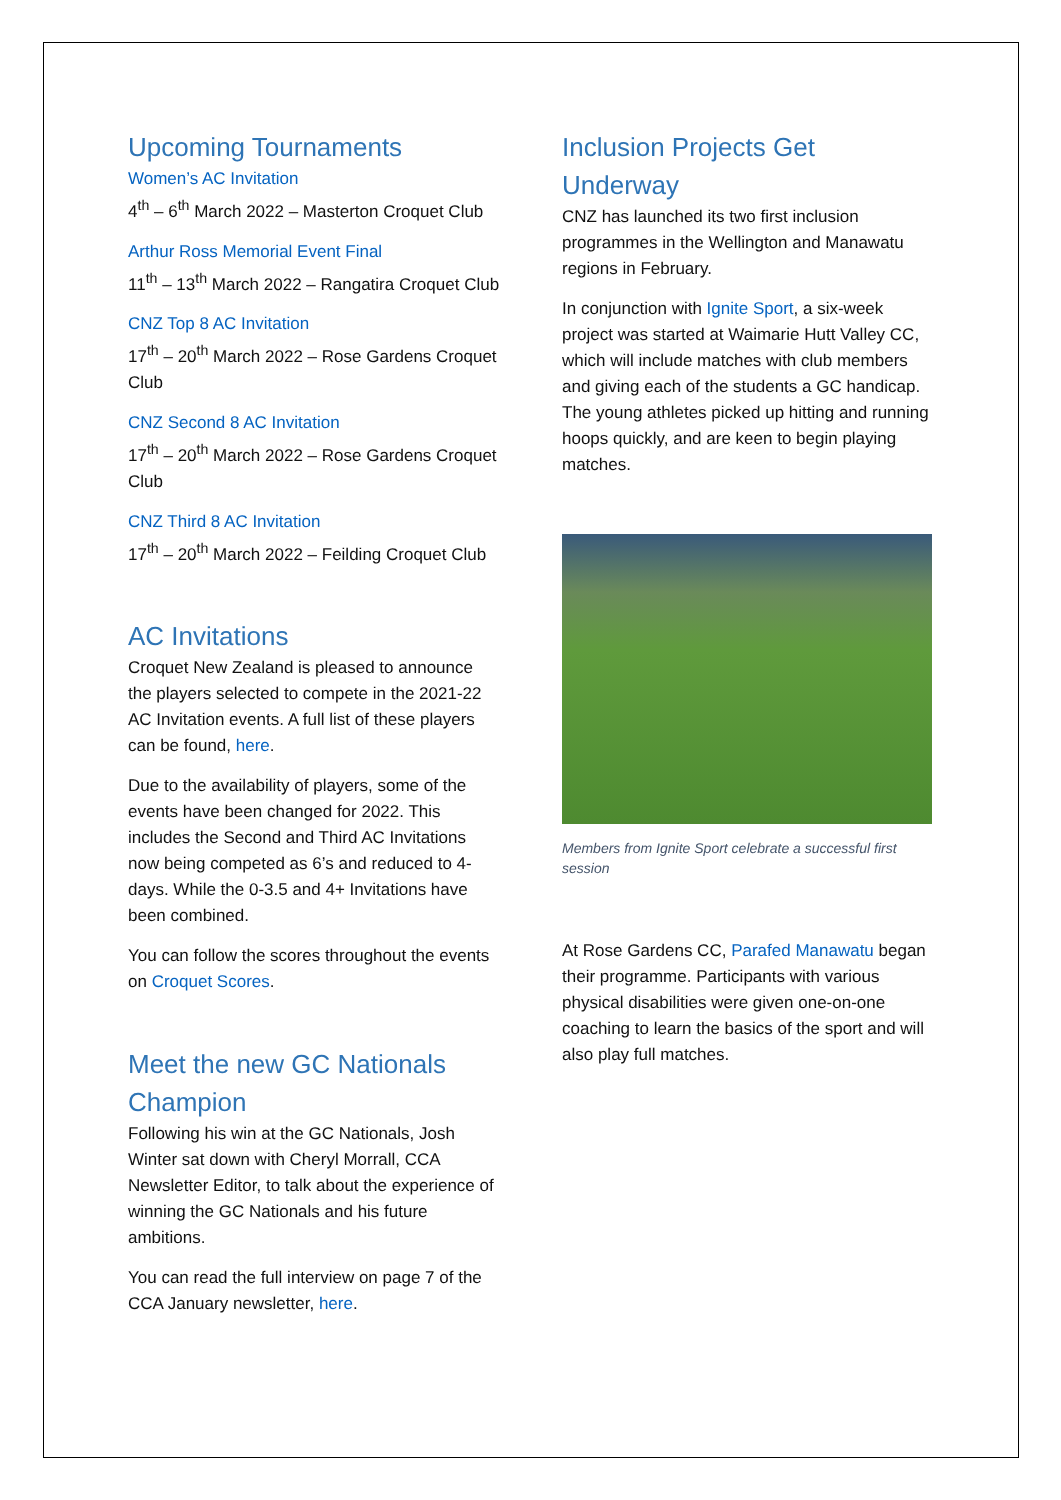Upcoming Tournaments
Women’s AC Invitation
4<sup>th</sup> – 6<sup>th</sup> March 2022 – Masterton Croquet Club
Arthur Ross Memorial Event Final
11<sup>th</sup> – 13<sup>th</sup> March 2022 – Rangatira Croquet Club
CNZ Top 8 AC Invitation
17<sup>th</sup> – 20<sup>th</sup> March 2022 – Rose Gardens Croquet Club
CNZ Second 8 AC Invitation
17<sup>th</sup> – 20<sup>th</sup> March 2022 – Rose Gardens Croquet Club
CNZ Third 8 AC Invitation
17<sup>th</sup> – 20<sup>th</sup> March 2022 – Feilding Croquet Club
AC Invitations
Croquet New Zealand is pleased to announce the players selected to compete in the 2021-22 AC Invitation events. A full list of these players can be found, here.
Due to the availability of players, some of the events have been changed for 2022. This includes the Second and Third AC Invitations now being competed as 6’s and reduced to 4-days. While the 0-3.5 and 4+ Invitations have been combined.
You can follow the scores throughout the events on Croquet Scores.
Meet the new GC Nationals Champion
Following his win at the GC Nationals, Josh Winter sat down with Cheryl Morrall, CCA Newsletter Editor, to talk about the experience of winning the GC Nationals and his future ambitions.
You can read the full interview on page 7 of the CCA January newsletter, here.
Inclusion Projects Get Underway
CNZ has launched its two first inclusion programmes in the Wellington and Manawatu regions in February.
In conjunction with Ignite Sport, a six-week project was started at Waimarie Hutt Valley CC, which will include matches with club members and giving each of the students a GC handicap. The young athletes picked up hitting and running hoops quickly, and are keen to begin playing matches.
Members from Ignite Sport celebrate a successful first session
At Rose Gardens CC, Parafed Manawatu began their programme. Participants with various physical disabilities were given one-on-one coaching to learn the basics of the sport and will also play full matches.